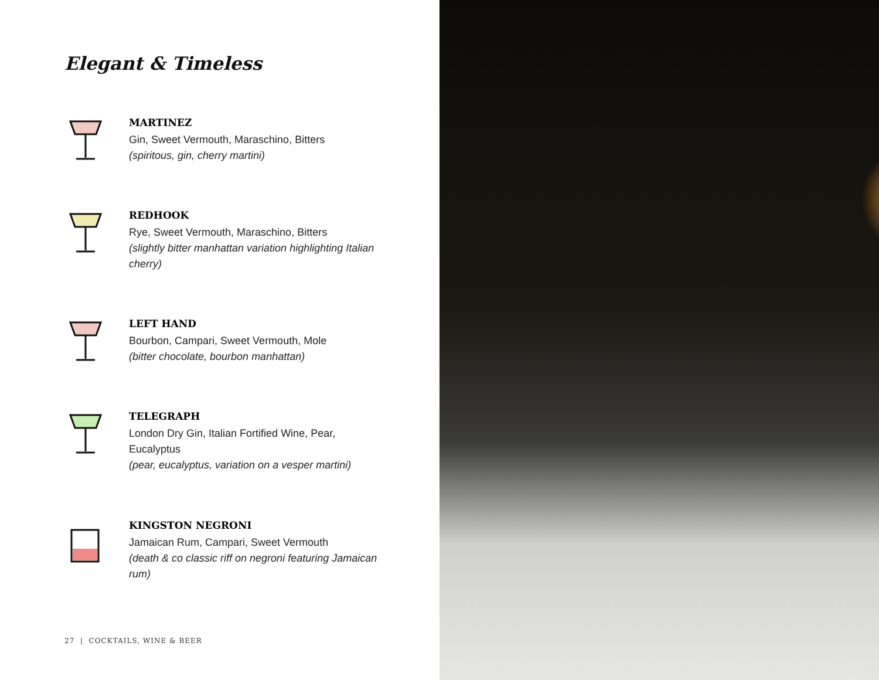Elegant & Timeless
MARTINEZ
Gin, Sweet Vermouth, Maraschino, Bitters
(spiritous, gin, cherry martini)
REDHOOK
Rye, Sweet Vermouth, Maraschino, Bitters
(slightly bitter manhattan variation highlighting Italian cherry)
LEFT HAND
Bourbon, Campari, Sweet Vermouth, Mole
(bitter chocolate, bourbon manhattan)
TELEGRAPH
London Dry Gin, Italian Fortified Wine, Pear, Eucalyptus
(pear, eucalyptus, variation on a vesper martini)
KINGSTON NEGRONI
Jamaican Rum, Campari, Sweet Vermouth
(death & co classic riff on negroni featuring Jamaican rum)
27 | COCKTAILS, WINE & BEER